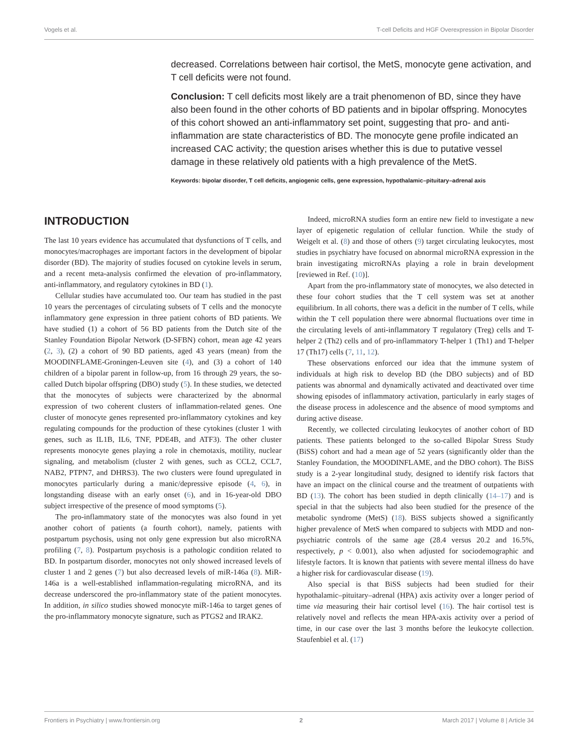Vogels et al. T-cell Deficits and HGF Overexpression in Bipolar Disorder
decreased. Correlations between hair cortisol, the MetS, monocyte gene activation, and T cell deficits were not found.
Conclusion: T cell deficits most likely are a trait phenomenon of BD, since they have also been found in the other cohorts of BD patients and in bipolar offspring. Monocytes of this cohort showed an anti-inflammatory set point, suggesting that pro- and anti-inflammation are state characteristics of BD. The monocyte gene profile indicated an increased CAC activity; the question arises whether this is due to putative vessel damage in these relatively old patients with a high prevalence of the MetS.
Keywords: bipolar disorder, T cell deficits, angiogenic cells, gene expression, hypothalamic–pituitary–adrenal axis
INTRODUCTION
The last 10 years evidence has accumulated that dysfunctions of T cells, and monocytes/macrophages are important factors in the development of bipolar disorder (BD). The majority of studies focused on cytokine levels in serum, and a recent meta-analysis confirmed the elevation of pro-inflammatory, anti-inflammatory, and regulatory cytokines in BD (1).
Cellular studies have accumulated too. Our team has studied in the past 10 years the percentages of circulating subsets of T cells and the monocyte inflammatory gene expression in three patient cohorts of BD patients. We have studied (1) a cohort of 56 BD patients from the Dutch site of the Stanley Foundation Bipolar Network (D-SFBN) cohort, mean age 42 years (2, 3), (2) a cohort of 90 BD patients, aged 43 years (mean) from the MOODINFLAME-Groningen-Leuven site (4), and (3) a cohort of 140 children of a bipolar parent in follow-up, from 16 through 29 years, the so-called Dutch bipolar offspring (DBO) study (5). In these studies, we detected that the monocytes of subjects were characterized by the abnormal expression of two coherent clusters of inflammation-related genes. One cluster of monocyte genes represented pro-inflammatory cytokines and key regulating compounds for the production of these cytokines (cluster 1 with genes, such as IL1B, IL6, TNF, PDE4B, and ATF3). The other cluster represents monocyte genes playing a role in chemotaxis, motility, nuclear signaling, and metabolism (cluster 2 with genes, such as CCL2, CCL7, NAB2, PTPN7, and DHRS3). The two clusters were found upregulated in monocytes particularly during a manic/depressive episode (4, 6), in longstanding disease with an early onset (6), and in 16-year-old DBO subject irrespective of the presence of mood symptoms (5).
The pro-inflammatory state of the monocytes was also found in yet another cohort of patients (a fourth cohort), namely, patients with postpartum psychosis, using not only gene expression but also microRNA profiling (7, 8). Postpartum psychosis is a pathologic condition related to BD. In postpartum disorder, monocytes not only showed increased levels of cluster 1 and 2 genes (7) but also decreased levels of miR-146a (8). MiR-146a is a well-established inflammation-regulating microRNA, and its decrease underscored the pro-inflammatory state of the patient monocytes. In addition, in silico studies showed monocyte miR-146a to target genes of the pro-inflammatory monocyte signature, such as PTGS2 and IRAK2.
Indeed, microRNA studies form an entire new field to investigate a new layer of epigenetic regulation of cellular function. While the study of Weigelt et al. (8) and those of others (9) target circulating leukocytes, most studies in psychiatry have focused on abnormal microRNA expression in the brain investigating microRNAs playing a role in brain development [reviewed in Ref. (10)].
Apart from the pro-inflammatory state of monocytes, we also detected in these four cohort studies that the T cell system was set at another equilibrium. In all cohorts, there was a deficit in the number of T cells, while within the T cell population there were abnormal fluctuations over time in the circulating levels of anti-inflammatory T regulatory (Treg) cells and T-helper 2 (Th2) cells and of pro-inflammatory T-helper 1 (Th1) and T-helper 17 (Th17) cells (7, 11, 12).
These observations enforced our idea that the immune system of individuals at high risk to develop BD (the DBO subjects) and of BD patients was abnormal and dynamically activated and deactivated over time showing episodes of inflammatory activation, particularly in early stages of the disease process in adolescence and the absence of mood symptoms and during active disease.
Recently, we collected circulating leukocytes of another cohort of BD patients. These patients belonged to the so-called Bipolar Stress Study (BiSS) cohort and had a mean age of 52 years (significantly older than the Stanley Foundation, the MOODINFLAME, and the DBO cohort). The BiSS study is a 2-year longitudinal study, designed to identify risk factors that have an impact on the clinical course and the treatment of outpatients with BD (13). The cohort has been studied in depth clinically (14–17) and is special in that the subjects had also been studied for the presence of the metabolic syndrome (MetS) (18). BiSS subjects showed a significantly higher prevalence of MetS when compared to subjects with MDD and non-psychiatric controls of the same age (28.4 versus 20.2 and 16.5%, respectively, p < 0.001), also when adjusted for sociodemographic and lifestyle factors. It is known that patients with severe mental illness do have a higher risk for cardiovascular disease (19).
Also special is that BiSS subjects had been studied for their hypothalamic–pituitary–adrenal (HPA) axis activity over a longer period of time via measuring their hair cortisol level (16). The hair cortisol test is relatively novel and reflects the mean HPA-axis activity over a period of time, in our case over the last 3 months before the leukocyte collection. Staufenbiel et al. (17)
Frontiers in Psychiatry | www.frontiersin.org 2 March 2017 | Volume 8 | Article 34